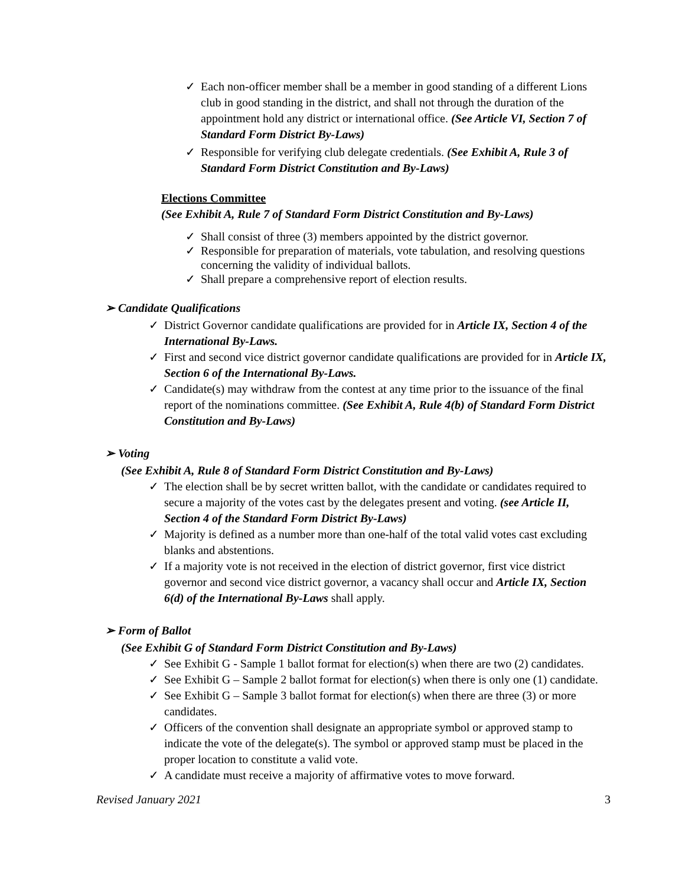✓ Each non-officer member shall be a member in good standing of a different Lions club in good standing in the district, and shall not through the duration of the appointment hold any district or international office. (See Article VI, Section 7 of Standard Form District By-Laws)
✓ Responsible for verifying club delegate credentials. (See Exhibit A, Rule 3 of Standard Form District Constitution and By-Laws)
Elections Committee
(See Exhibit A, Rule 7 of Standard Form District Constitution and By-Laws)
✓ Shall consist of three (3) members appointed by the district governor.
✓ Responsible for preparation of materials, vote tabulation, and resolving questions concerning the validity of individual ballots.
✓ Shall prepare a comprehensive report of election results.
➢ Candidate Qualifications
✓ District Governor candidate qualifications are provided for in Article IX, Section 4 of the International By-Laws.
✓ First and second vice district governor candidate qualifications are provided for in Article IX, Section 6 of the International By-Laws.
✓ Candidate(s) may withdraw from the contest at any time prior to the issuance of the final report of the nominations committee. (See Exhibit A, Rule 4(b) of Standard Form District Constitution and By-Laws)
➢ Voting
(See Exhibit A, Rule 8 of Standard Form District Constitution and By-Laws)
✓ The election shall be by secret written ballot, with the candidate or candidates required to secure a majority of the votes cast by the delegates present and voting. (see Article II, Section 4 of the Standard Form District By-Laws)
✓ Majority is defined as a number more than one-half of the total valid votes cast excluding blanks and abstentions.
✓ If a majority vote is not received in the election of district governor, first vice district governor and second vice district governor, a vacancy shall occur and Article IX, Section 6(d) of the International By-Laws shall apply.
➢ Form of Ballot
(See Exhibit G of Standard Form District Constitution and By-Laws)
✓ See Exhibit G - Sample 1 ballot format for election(s) when there are two (2) candidates.
✓ See Exhibit G – Sample 2 ballot format for election(s) when there is only one (1) candidate.
✓ See Exhibit G – Sample 3 ballot format for election(s) when there are three (3) or more candidates.
✓ Officers of the convention shall designate an appropriate symbol or approved stamp to indicate the vote of the delegate(s). The symbol or approved stamp must be placed in the proper location to constitute a valid vote.
✓ A candidate must receive a majority of affirmative votes to move forward.
Revised January 2021 3